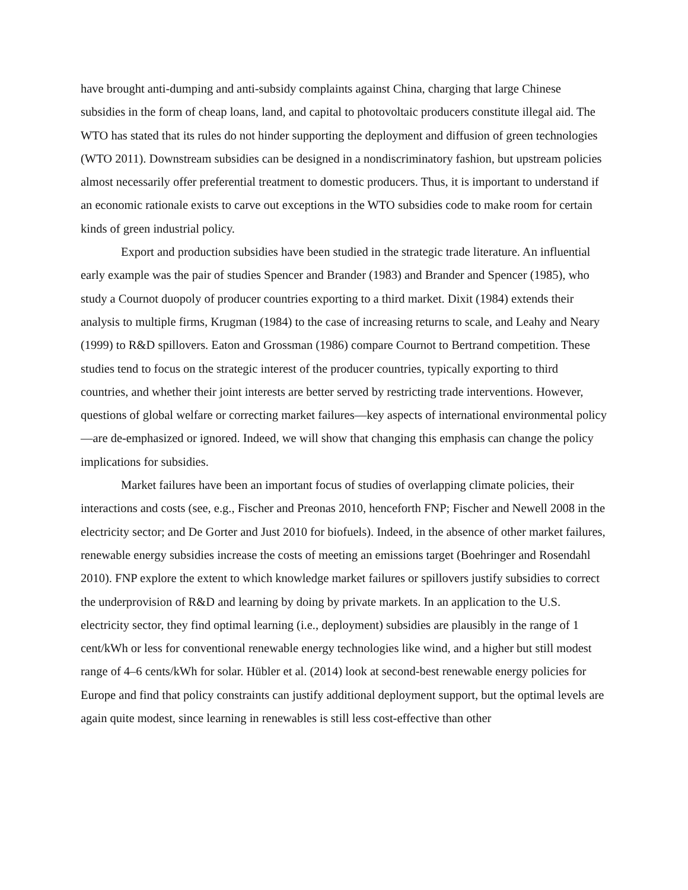have brought anti-dumping and anti-subsidy complaints against China, charging that large Chinese subsidies in the form of cheap loans, land, and capital to photovoltaic producers constitute illegal aid. The WTO has stated that its rules do not hinder supporting the deployment and diffusion of green technologies (WTO 2011). Downstream subsidies can be designed in a nondiscriminatory fashion, but upstream policies almost necessarily offer preferential treatment to domestic producers. Thus, it is important to understand if an economic rationale exists to carve out exceptions in the WTO subsidies code to make room for certain kinds of green industrial policy.
Export and production subsidies have been studied in the strategic trade literature. An influential early example was the pair of studies Spencer and Brander (1983) and Brander and Spencer (1985), who study a Cournot duopoly of producer countries exporting to a third market. Dixit (1984) extends their analysis to multiple firms, Krugman (1984) to the case of increasing returns to scale, and Leahy and Neary (1999) to R&D spillovers. Eaton and Grossman (1986) compare Cournot to Bertrand competition. These studies tend to focus on the strategic interest of the producer countries, typically exporting to third countries, and whether their joint interests are better served by restricting trade interventions. However, questions of global welfare or correcting market failures—key aspects of international environmental policy—are de-emphasized or ignored. Indeed, we will show that changing this emphasis can change the policy implications for subsidies.
Market failures have been an important focus of studies of overlapping climate policies, their interactions and costs (see, e.g., Fischer and Preonas 2010, henceforth FNP; Fischer and Newell 2008 in the electricity sector; and De Gorter and Just 2010 for biofuels). Indeed, in the absence of other market failures, renewable energy subsidies increase the costs of meeting an emissions target (Boehringer and Rosendahl 2010). FNP explore the extent to which knowledge market failures or spillovers justify subsidies to correct the underprovision of R&D and learning by doing by private markets. In an application to the U.S. electricity sector, they find optimal learning (i.e., deployment) subsidies are plausibly in the range of 1 cent/kWh or less for conventional renewable energy technologies like wind, and a higher but still modest range of 4–6 cents/kWh for solar. Hübler et al. (2014) look at second-best renewable energy policies for Europe and find that policy constraints can justify additional deployment support, but the optimal levels are again quite modest, since learning in renewables is still less cost-effective than other